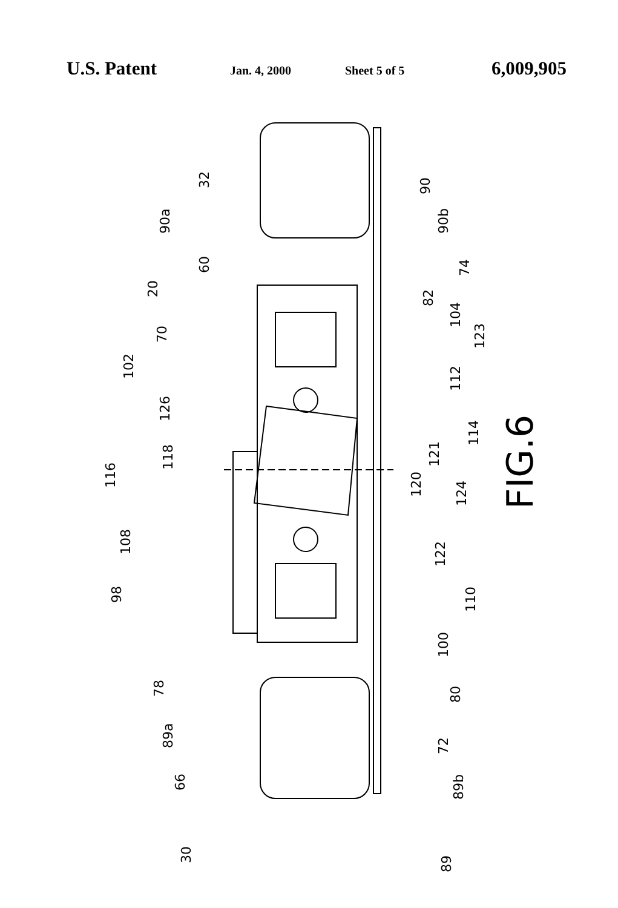U.S. Patent Jan. 4, 2000 Sheet 5 of 5 6,009,905
32
90
90a
90b
60
74
20
82
104
70
123
102
112
126
114
118
121
116
120
124
FIG.6
108
122
98
110
100
78
80
89a
72
66
89b
30
89